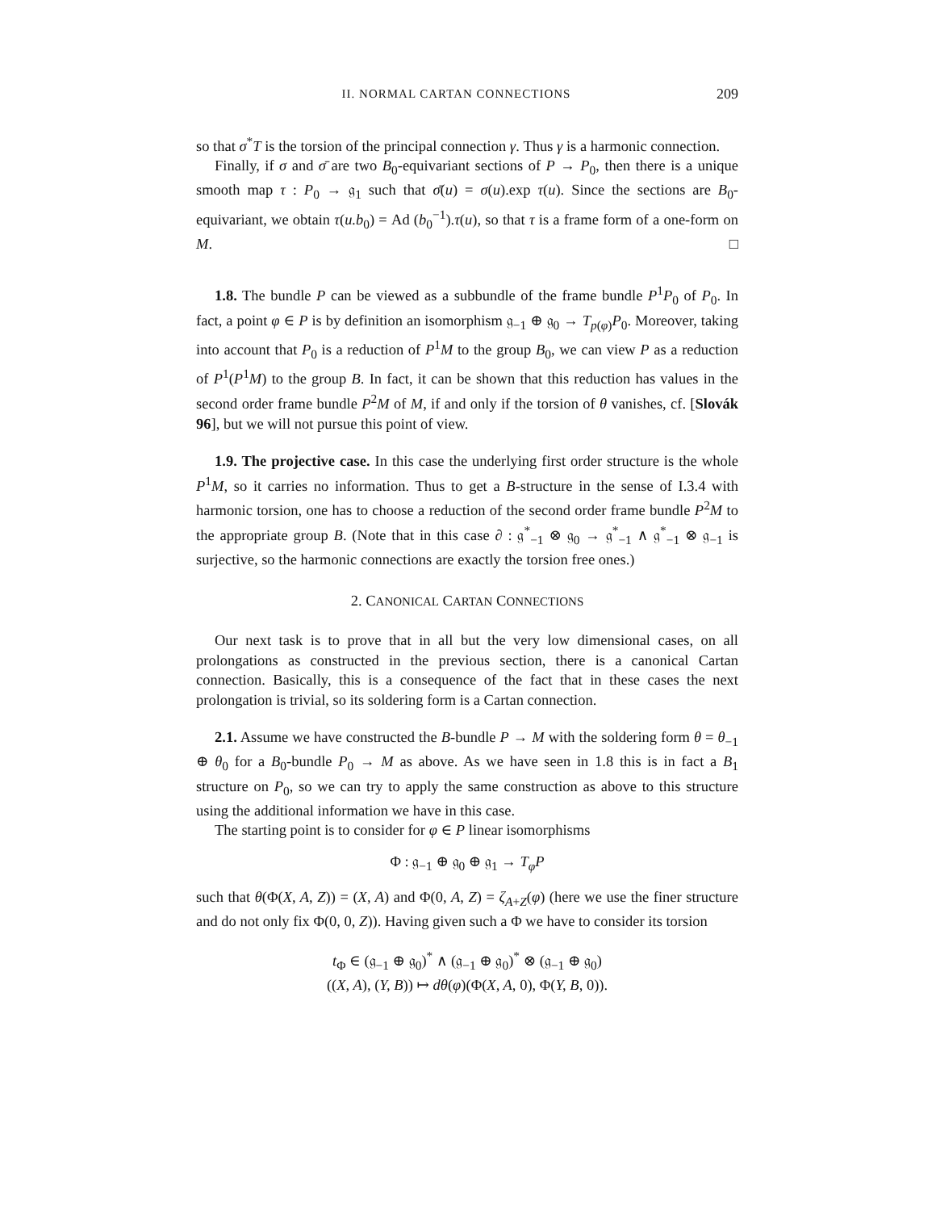II. NORMAL CARTAN CONNECTIONS 209
so that σ<sup>*</sup>T is the torsion of the principal connection γ. Thus γ is a harmonic connection.
Finally, if σ and σ̄ are two B<sub>0</sub>-equivariant sections of P → P<sub>0</sub>, then there is a unique smooth map τ : P<sub>0</sub> → 𝔤<sub>1</sub> such that σ̄(u) = σ(u).exp τ(u). Since the sections are B<sub>0</sub>-equivariant, we obtain τ(u.b<sub>0</sub>) = Ad (b<sub>0</sub><sup>−1</sup>).τ(u), so that τ is a frame form of a one-form on M. □
1.8. The bundle P can be viewed as a subbundle of the frame bundle P<sup>1</sup>P<sub>0</sub> of P<sub>0</sub>. In fact, a point φ ∈ P is by definition an isomorphism 𝔤<sub>−1</sub> ⊕ 𝔤<sub>0</sub> → T<sub>p(φ)</sub>P<sub>0</sub>. Moreover, taking into account that P<sub>0</sub> is a reduction of P<sup>1</sup>M to the group B<sub>0</sub>, we can view P as a reduction of P<sup>1</sup>(P<sup>1</sup>M) to the group B. In fact, it can be shown that this reduction has values in the second order frame bundle P<sup>2</sup>M of M, if and only if the torsion of θ vanishes, cf. [Slovák 96], but we will not pursue this point of view.
1.9. The projective case. In this case the underlying first order structure is the whole P<sup>1</sup>M, so it carries no information. Thus to get a B-structure in the sense of I.3.4 with harmonic torsion, one has to choose a reduction of the second order frame bundle P<sup>2</sup>M to the appropriate group B. (Note that in this case ∂ : 𝔤<sup>*</sup><sub>−1</sub> ⊗ 𝔤<sub>0</sub> → 𝔤<sup>*</sup><sub>−1</sub> ∧ 𝔤<sup>*</sup><sub>−1</sub> ⊗ 𝔤<sub>−1</sub> is surjective, so the harmonic connections are exactly the torsion free ones.)
2. CANONICAL CARTAN CONNECTIONS
Our next task is to prove that in all but the very low dimensional cases, on all prolongations as constructed in the previous section, there is a canonical Cartan connection. Basically, this is a consequence of the fact that in these cases the next prolongation is trivial, so its soldering form is a Cartan connection.
2.1. Assume we have constructed the B-bundle P → M with the soldering form θ = θ<sub>−1</sub> ⊕ θ<sub>0</sub> for a B<sub>0</sub>-bundle P<sub>0</sub> → M as above. As we have seen in 1.8 this is in fact a B<sub>1</sub> structure on P<sub>0</sub>, so we can try to apply the same construction as above to this structure using the additional information we have in this case.
The starting point is to consider for φ ∈ P linear isomorphisms
Φ : 𝔤<sub>−1</sub> ⊕ 𝔤<sub>0</sub> ⊕ 𝔤<sub>1</sub> → T<sub>φ</sub>P
such that θ(Φ(X, A, Z)) = (X, A) and Φ(0, A, Z) = ζ<sub>A+Z</sub>(φ) (here we use the finer structure and do not only fix Φ(0, 0, Z)). Having given such a Φ we have to consider its torsion
t<sub>Φ</sub> ∈ (𝔤<sub>−1</sub> ⊕ 𝔤<sub>0</sub>)<sup>*</sup> ∧ (𝔤<sub>−1</sub> ⊕ 𝔤<sub>0</sub>)<sup>*</sup> ⊗ (𝔤<sub>−1</sub> ⊕ 𝔤<sub>0</sub>)
((X, A), (Y, B)) ↦ dθ(φ)(Φ(X, A, 0), Φ(Y, B, 0)).